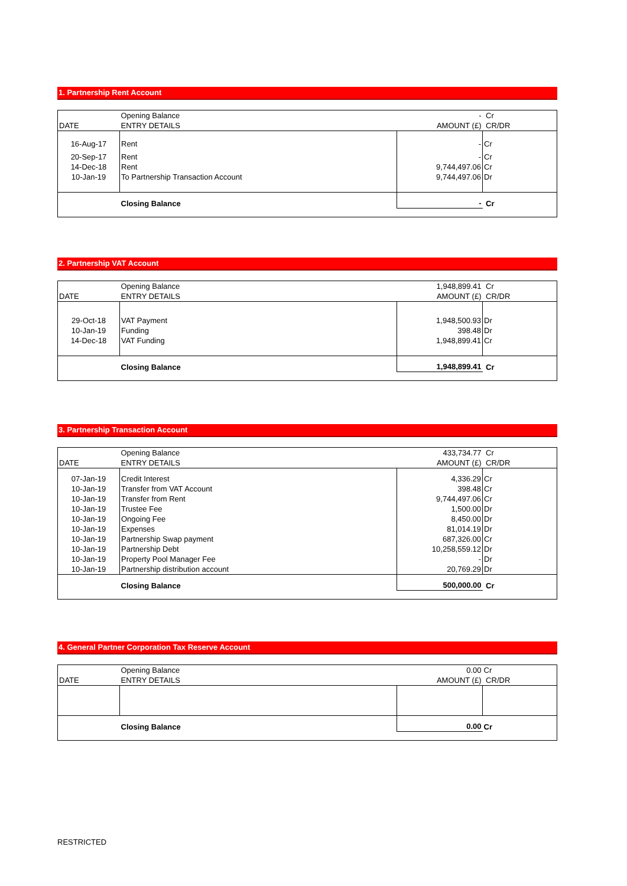1. Partnership Rent Account
| | Opening Balance | - | Cr |
| DATE | ENTRY DETAILS | AMOUNT (£) | CR/DR |
| 16-Aug-17 | Rent | - | Cr |
| 20-Sep-17 | Rent | - | Cr |
| 14-Dec-18 | Rent | 9,744,497.06 | Cr |
| 10-Jan-19 | To Partnership Transaction Account | 9,744,497.06 | Dr |
| | Closing Balance | - | Cr |
2. Partnership VAT Account
| | Opening Balance | 1,948,899.41 | Cr |
| DATE | ENTRY DETAILS | AMOUNT (£) | CR/DR |
| 29-Oct-18 | VAT Payment | 1,948,500.93 | Dr |
| 10-Jan-19 | Funding | 398.48 | Dr |
| 14-Dec-18 | VAT Funding | 1,948,899.41 | Cr |
| | Closing Balance | 1,948,899.41 | Cr |
3. Partnership Transaction Account
| | Opening Balance | 433,734.77 | Cr |
| DATE | ENTRY DETAILS | AMOUNT (£) | CR/DR |
| 07-Jan-19 | Credit Interest | 4,336.29 | Cr |
| 10-Jan-19 | Transfer from VAT Account | 398.48 | Cr |
| 10-Jan-19 | Transfer from Rent | 9,744,497.06 | Cr |
| 10-Jan-19 | Trustee Fee | 1,500.00 | Dr |
| 10-Jan-19 | Ongoing Fee | 8,450.00 | Dr |
| 10-Jan-19 | Expenses | 81,014.19 | Dr |
| 10-Jan-19 | Partnership Swap payment | 687,326.00 | Cr |
| 10-Jan-19 | Partnership Debt | 10,258,559.12 | Dr |
| 10-Jan-19 | Property Pool Manager Fee | - | Dr |
| 10-Jan-19 | Partnership distribution account | 20,769.29 | Dr |
| | Closing Balance | 500,000.00 | Cr |
4. General Partner Corporation Tax Reserve Account
| | Opening Balance | 0.00 | Cr |
| DATE | ENTRY DETAILS | AMOUNT (£) | CR/DR |
| | Closing Balance | 0.00 | Cr |
RESTRICTED